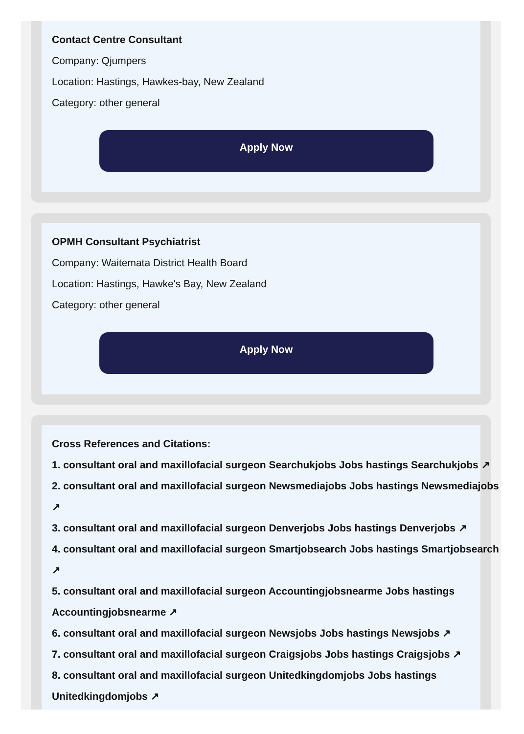Contact Centre Consultant
Company: Qjumpers
Location: Hastings, Hawkes-bay, New Zealand
Category: other general
Apply Now
OPMH Consultant Psychiatrist
Company: Waitemata District Health Board
Location: Hastings, Hawke's Bay, New Zealand
Category: other general
Apply Now
Cross References and Citations:
1. consultant oral and maxillofacial surgeon Searchukjobs Jobs hastings Searchukjobs ↗
2. consultant oral and maxillofacial surgeon Newsmediajobs Jobs hastings Newsmediajobs ↗
3. consultant oral and maxillofacial surgeon Denverjobs Jobs hastings Denverjobs ↗
4. consultant oral and maxillofacial surgeon Smartjobsearch Jobs hastings Smartjobsearch ↗
5. consultant oral and maxillofacial surgeon Accountingjobsnearme Jobs hastings Accountingjobsnearme ↗
6. consultant oral and maxillofacial surgeon Newsjobs Jobs hastings Newsjobs ↗
7. consultant oral and maxillofacial surgeon Craigsjobs Jobs hastings Craigsjobs ↗
8. consultant oral and maxillofacial surgeon Unitedkingdomjobs Jobs hastings Unitedkingdomjobs ↗